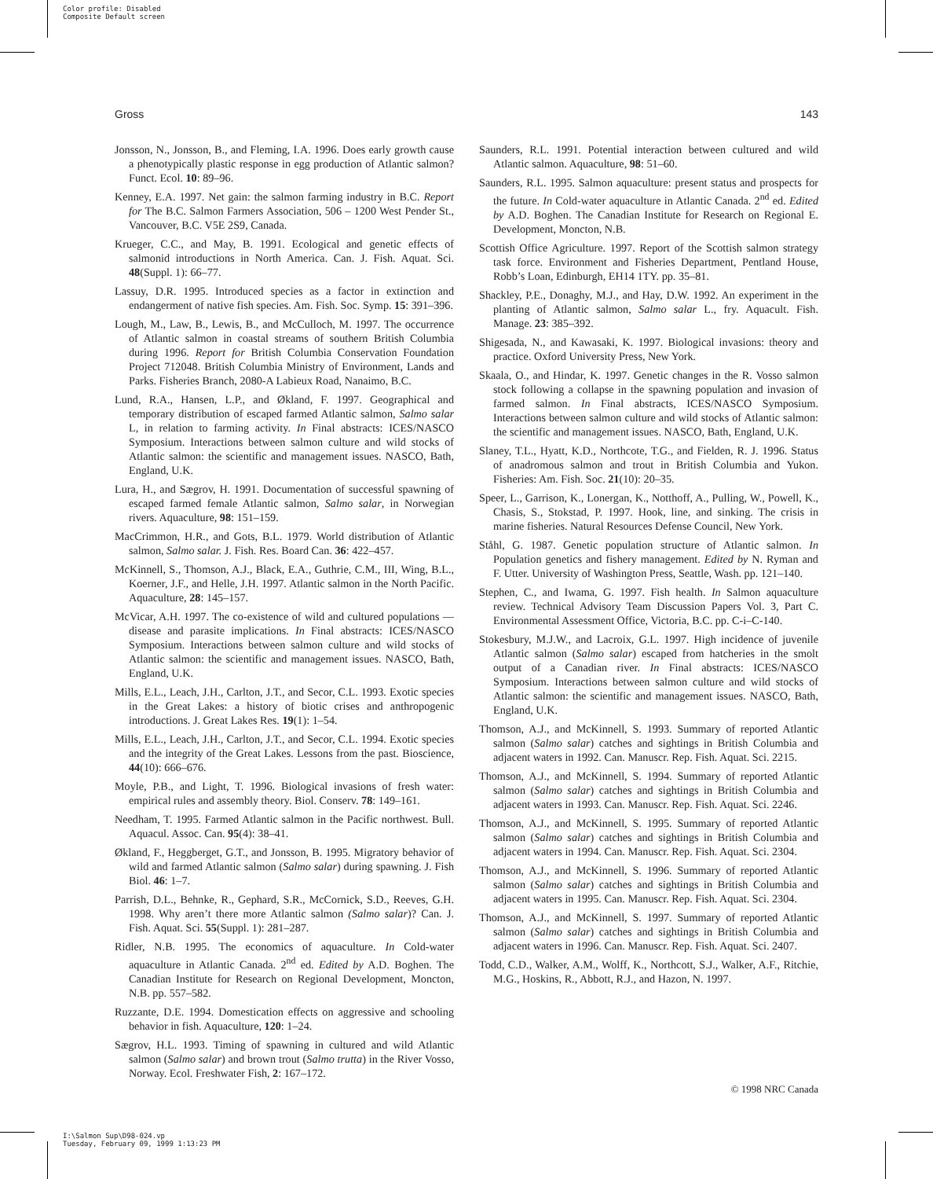Color profile: Disabled
Composite Default screen
Gross 143
Jonsson, N., Jonsson, B., and Fleming, I.A. 1996. Does early growth cause a phenotypically plastic response in egg production of Atlantic salmon? Funct. Ecol. 10: 89–96.
Kenney, E.A. 1997. Net gain: the salmon farming industry in B.C. Report for The B.C. Salmon Farmers Association, 506 – 1200 West Pender St., Vancouver, B.C. V5E 2S9, Canada.
Krueger, C.C., and May, B. 1991. Ecological and genetic effects of salmonid introductions in North America. Can. J. Fish. Aquat. Sci. 48(Suppl. 1): 66–77.
Lassuy, D.R. 1995. Introduced species as a factor in extinction and endangerment of native fish species. Am. Fish. Soc. Symp. 15: 391–396.
Lough, M., Law, B., Lewis, B., and McCulloch, M. 1997. The occurrence of Atlantic salmon in coastal streams of southern British Columbia during 1996. Report for British Columbia Conservation Foundation Project 712048. British Columbia Ministry of Environment, Lands and Parks. Fisheries Branch, 2080-A Labieux Road, Nanaimo, B.C.
Lund, R.A., Hansen, L.P., and Økland, F. 1997. Geographical and temporary distribution of escaped farmed Atlantic salmon, Salmo salar L, in relation to farming activity. In Final abstracts: ICES/NASCO Symposium. Interactions between salmon culture and wild stocks of Atlantic salmon: the scientific and management issues. NASCO, Bath, England, U.K.
Lura, H., and Sægrov, H. 1991. Documentation of successful spawning of escaped farmed female Atlantic salmon, Salmo salar, in Norwegian rivers. Aquaculture, 98: 151–159.
MacCrimmon, H.R., and Gots, B.L. 1979. World distribution of Atlantic salmon, Salmo salar. J. Fish. Res. Board Can. 36: 422–457.
McKinnell, S., Thomson, A.J., Black, E.A., Guthrie, C.M., III, Wing, B.L., Koerner, J.F., and Helle, J.H. 1997. Atlantic salmon in the North Pacific. Aquaculture, 28: 145–157.
McVicar, A.H. 1997. The co-existence of wild and cultured populations — disease and parasite implications. In Final abstracts: ICES/NASCO Symposium. Interactions between salmon culture and wild stocks of Atlantic salmon: the scientific and management issues. NASCO, Bath, England, U.K.
Mills, E.L., Leach, J.H., Carlton, J.T., and Secor, C.L. 1993. Exotic species in the Great Lakes: a history of biotic crises and anthropogenic introductions. J. Great Lakes Res. 19(1): 1–54.
Mills, E.L., Leach, J.H., Carlton, J.T., and Secor, C.L. 1994. Exotic species and the integrity of the Great Lakes. Lessons from the past. Bioscience, 44(10): 666–676.
Moyle, P.B., and Light, T. 1996. Biological invasions of fresh water: empirical rules and assembly theory. Biol. Conserv. 78: 149–161.
Needham, T. 1995. Farmed Atlantic salmon in the Pacific northwest. Bull. Aquacul. Assoc. Can. 95(4): 38–41.
Økland, F., Heggberget, G.T., and Jonsson, B. 1995. Migratory behavior of wild and farmed Atlantic salmon (Salmo salar) during spawning. J. Fish Biol. 46: 1–7.
Parrish, D.L., Behnke, R., Gephard, S.R., McCornick, S.D., Reeves, G.H. 1998. Why aren’t there more Atlantic salmon (Salmo salar)? Can. J. Fish. Aquat. Sci. 55(Suppl. 1): 281–287.
Ridler, N.B. 1995. The economics of aquaculture. In Cold-water aquaculture in Atlantic Canada. 2<sup>nd</sup> ed. Edited by A.D. Boghen. The Canadian Institute for Research on Regional Development, Moncton, N.B. pp. 557–582.
Ruzzante, D.E. 1994. Domestication effects on aggressive and schooling behavior in fish. Aquaculture, 120: 1–24.
Sægrov, H.L. 1993. Timing of spawning in cultured and wild Atlantic salmon (Salmo salar) and brown trout (Salmo trutta) in the River Vosso, Norway. Ecol. Freshwater Fish, 2: 167–172.
Saunders, R.L. 1991. Potential interaction between cultured and wild Atlantic salmon. Aquaculture, 98: 51–60.
Saunders, R.L. 1995. Salmon aquaculture: present status and prospects for the future. In Cold-water aquaculture in Atlantic Canada. 2<sup>nd</sup> ed. Edited by A.D. Boghen. The Canadian Institute for Research on Regional E. Development, Moncton, N.B.
Scottish Office Agriculture. 1997. Report of the Scottish salmon strategy task force. Environment and Fisheries Department, Pentland House, Robb’s Loan, Edinburgh, EH14 1TY. pp. 35–81.
Shackley, P.E., Donaghy, M.J., and Hay, D.W. 1992. An experiment in the planting of Atlantic salmon, Salmo salar L., fry. Aquacult. Fish. Manage. 23: 385–392.
Shigesada, N., and Kawasaki, K. 1997. Biological invasions: theory and practice. Oxford University Press, New York.
Skaala, O., and Hindar, K. 1997. Genetic changes in the R. Vosso salmon stock following a collapse in the spawning population and invasion of farmed salmon. In Final abstracts, ICES/NASCO Symposium. Interactions between salmon culture and wild stocks of Atlantic salmon: the scientific and management issues. NASCO, Bath, England, U.K.
Slaney, T.L., Hyatt, K.D., Northcote, T.G., and Fielden, R. J. 1996. Status of anadromous salmon and trout in British Columbia and Yukon. Fisheries: Am. Fish. Soc. 21(10): 20–35.
Speer, L., Garrison, K., Lonergan, K., Notthoff, A., Pulling, W., Powell, K., Chasis, S., Stokstad, P. 1997. Hook, line, and sinking. The crisis in marine fisheries. Natural Resources Defense Council, New York.
Ståhl, G. 1987. Genetic population structure of Atlantic salmon. In Population genetics and fishery management. Edited by N. Ryman and F. Utter. University of Washington Press, Seattle, Wash. pp. 121–140.
Stephen, C., and Iwama, G. 1997. Fish health. In Salmon aquaculture review. Technical Advisory Team Discussion Papers Vol. 3, Part C. Environmental Assessment Office, Victoria, B.C. pp. C-i–C-140.
Stokesbury, M.J.W., and Lacroix, G.L. 1997. High incidence of juvenile Atlantic salmon (Salmo salar) escaped from hatcheries in the smolt output of a Canadian river. In Final abstracts: ICES/NASCO Symposium. Interactions between salmon culture and wild stocks of Atlantic salmon: the scientific and management issues. NASCO, Bath, England, U.K.
Thomson, A.J., and McKinnell, S. 1993. Summary of reported Atlantic salmon (Salmo salar) catches and sightings in British Columbia and adjacent waters in 1992. Can. Manuscr. Rep. Fish. Aquat. Sci. 2215.
Thomson, A.J., and McKinnell, S. 1994. Summary of reported Atlantic salmon (Salmo salar) catches and sightings in British Columbia and adjacent waters in 1993. Can. Manuscr. Rep. Fish. Aquat. Sci. 2246.
Thomson, A.J., and McKinnell, S. 1995. Summary of reported Atlantic salmon (Salmo salar) catches and sightings in British Columbia and adjacent waters in 1994. Can. Manuscr. Rep. Fish. Aquat. Sci. 2304.
Thomson, A.J., and McKinnell, S. 1996. Summary of reported Atlantic salmon (Salmo salar) catches and sightings in British Columbia and adjacent waters in 1995. Can. Manuscr. Rep. Fish. Aquat. Sci. 2304.
Thomson, A.J., and McKinnell, S. 1997. Summary of reported Atlantic salmon (Salmo salar) catches and sightings in British Columbia and adjacent waters in 1996. Can. Manuscr. Rep. Fish. Aquat. Sci. 2407.
Todd, C.D., Walker, A.M., Wolff, K., Northcott, S.J., Walker, A.F., Ritchie, M.G., Hoskins, R., Abbott, R.J., and Hazon, N. 1997.
© 1998 NRC Canada
I:\Salmon Sup\D98-024.vp
Tuesday, February 09, 1999 1:13:23 PM